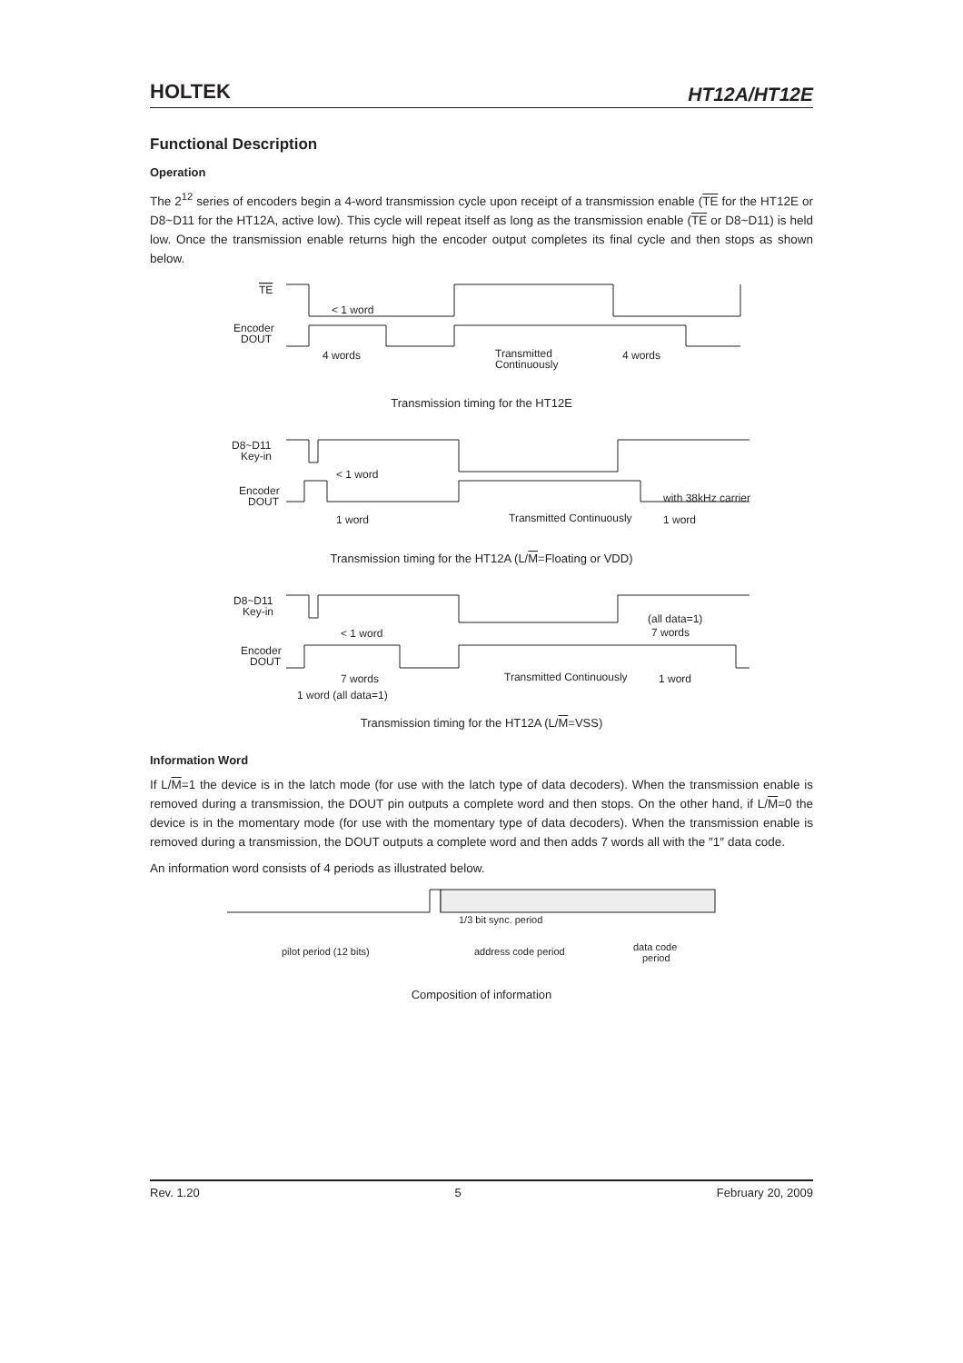HOLTEK HT12A/HT12E
Functional Description
Operation
The 2<sup>12</sup> series of encoders begin a 4-word transmission cycle upon receipt of a transmission enable (TE for the HT12E or D8~D11 for the HT12A, active low). This cycle will repeat itself as long as the transmission enable (TE or D8~D11) is held low. Once the transmission enable returns high the encoder output completes its final cycle and then stops as shown below.
TE
< 1 word
Encoder
DOUT
4 words
Transmitted
Continuously
4 words
Transmission timing for the HT12E
D8~D11
Key-in
< 1 word
Encoder
DOUT
with 38kHz carrier
1 word
Transmitted Continuously
1 word
Transmission timing for the HT12A (L/M=Floating or VDD)
D8~D11
Key-in
(all data=1)
7 words
< 1 word
Encoder
DOUT
7 words
Transmitted Continuously
1 word
1 word (all data=1)
Transmission timing for the HT12A (L/M=VSS)
Information Word
If L/M=1 the device is in the latch mode (for use with the latch type of data decoders). When the transmission enable is removed during a transmission, the DOUT pin outputs a complete word and then stops. On the other hand, if L/M=0 the device is in the momentary mode (for use with the momentary type of data decoders). When the transmission enable is removed during a transmission, the DOUT outputs a complete word and then adds 7 words all with the ″1″ data code.
An information word consists of 4 periods as illustrated below.
1/3 bit sync. period
pilot period (12 bits)
address code period
data code
period
Composition of information
Rev. 1.20 5 February 20, 2009